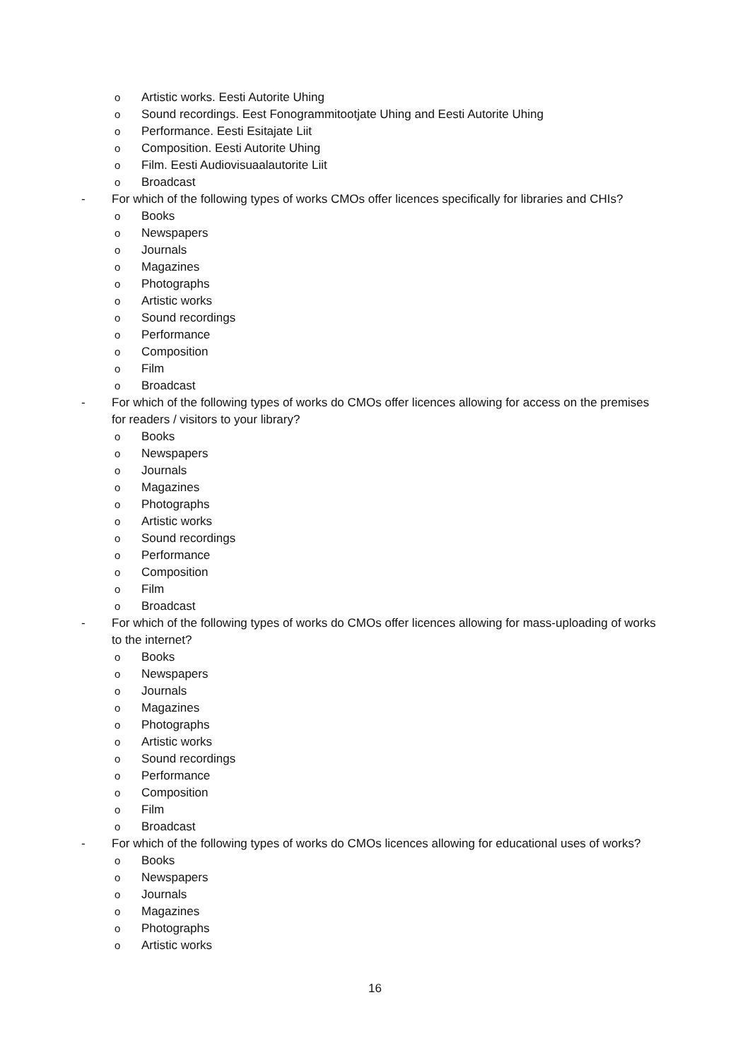o Artistic works. Eesti Autorite Uhing
o Sound recordings. Eest Fonogrammitootjate Uhing and Eesti Autorite Uhing
o Performance. Eesti Esitajate Liit
o Composition. Eesti Autorite Uhing
o Film. Eesti Audiovisuaalautorite Liit
o Broadcast
- For which of the following types of works CMOs offer licences specifically for libraries and CHIs?
o Books
o Newspapers
o Journals
o Magazines
o Photographs
o Artistic works
o Sound recordings
o Performance
o Composition
o Film
o Broadcast
- For which of the following types of works do CMOs offer licences allowing for access on the premises for readers / visitors to your library?
o Books
o Newspapers
o Journals
o Magazines
o Photographs
o Artistic works
o Sound recordings
o Performance
o Composition
o Film
o Broadcast
- For which of the following types of works do CMOs offer licences allowing for mass-uploading of works to the internet?
o Books
o Newspapers
o Journals
o Magazines
o Photographs
o Artistic works
o Sound recordings
o Performance
o Composition
o Film
o Broadcast
- For which of the following types of works do CMOs licences allowing for educational uses of works?
o Books
o Newspapers
o Journals
o Magazines
o Photographs
o Artistic works
16